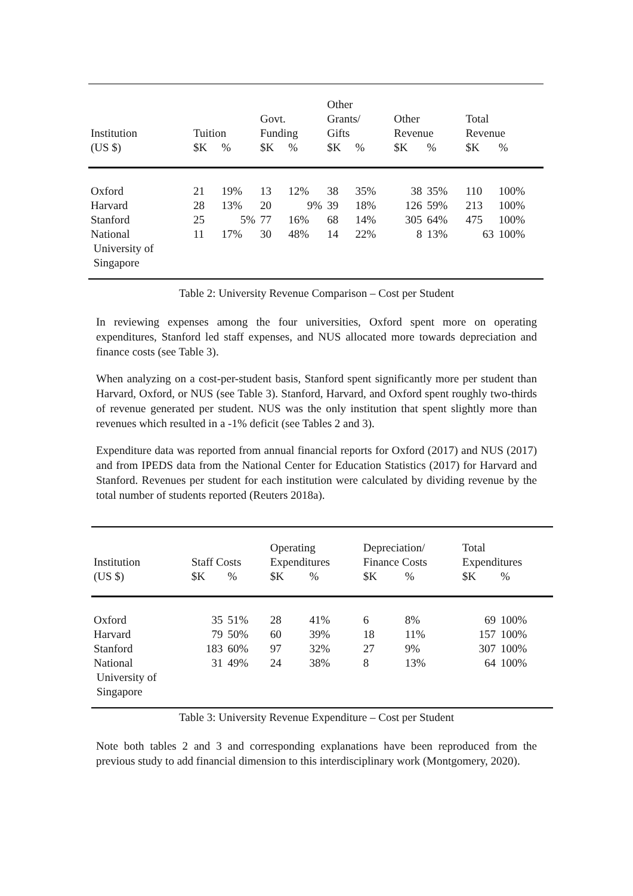| Institution | Tuition | | Govt. Funding | | Other Grants/ Gifts | | Other Revenue | | Total Revenue | |
| (US $) | $K | % | $K | % | $K | % | $K | % | $K | % |
| Oxford | 21 | 19% | 13 | 12% | 38 | 35% | 38 | 35% | 110 | 100% |
| Harvard | 28 | 13% | 20 | 9% | 39 | 18% | 126 | 59% | 213 | 100% |
| Stanford | 25 | 5% | 77 | 16% | 68 | 14% | 305 | 64% | 475 | 100% |
| National University of Singapore | 11 | 17% | 30 | 48% | 14 | 22% | 8 | 13% | 63 | 100% |
Table 2: University Revenue Comparison – Cost per Student
In reviewing expenses among the four universities, Oxford spent more on operating expenditures, Stanford led staff expenses, and NUS allocated more towards depreciation and finance costs (see Table 3).
When analyzing on a cost-per-student basis, Stanford spent significantly more per student than Harvard, Oxford, or NUS (see Table 3). Stanford, Harvard, and Oxford spent roughly two-thirds of revenue generated per student. NUS was the only institution that spent slightly more than revenues which resulted in a -1% deficit (see Tables 2 and 3).
Expenditure data was reported from annual financial reports for Oxford (2017) and NUS (2017) and from IPEDS data from the National Center for Education Statistics (2017) for Harvard and Stanford. Revenues per student for each institution were calculated by dividing revenue by the total number of students reported (Reuters 2018a).
| Institution | Staff Costs | | Operating Expenditures | | Depreciation/ Finance Costs | | Total Expenditures | |
| (US $) | $K | % | $K | % | $K | % | $K | % |
| Oxford | 35 | 51% | 28 | 41% | 6 | 8% | 69 | 100% |
| Harvard | 79 | 50% | 60 | 39% | 18 | 11% | 157 | 100% |
| Stanford | 183 | 60% | 97 | 32% | 27 | 9% | 307 | 100% |
| National University of Singapore | 31 | 49% | 24 | 38% | 8 | 13% | 64 | 100% |
Table 3: University Revenue Expenditure – Cost per Student
Note both tables 2 and 3 and corresponding explanations have been reproduced from the previous study to add financial dimension to this interdisciplinary work (Montgomery, 2020).